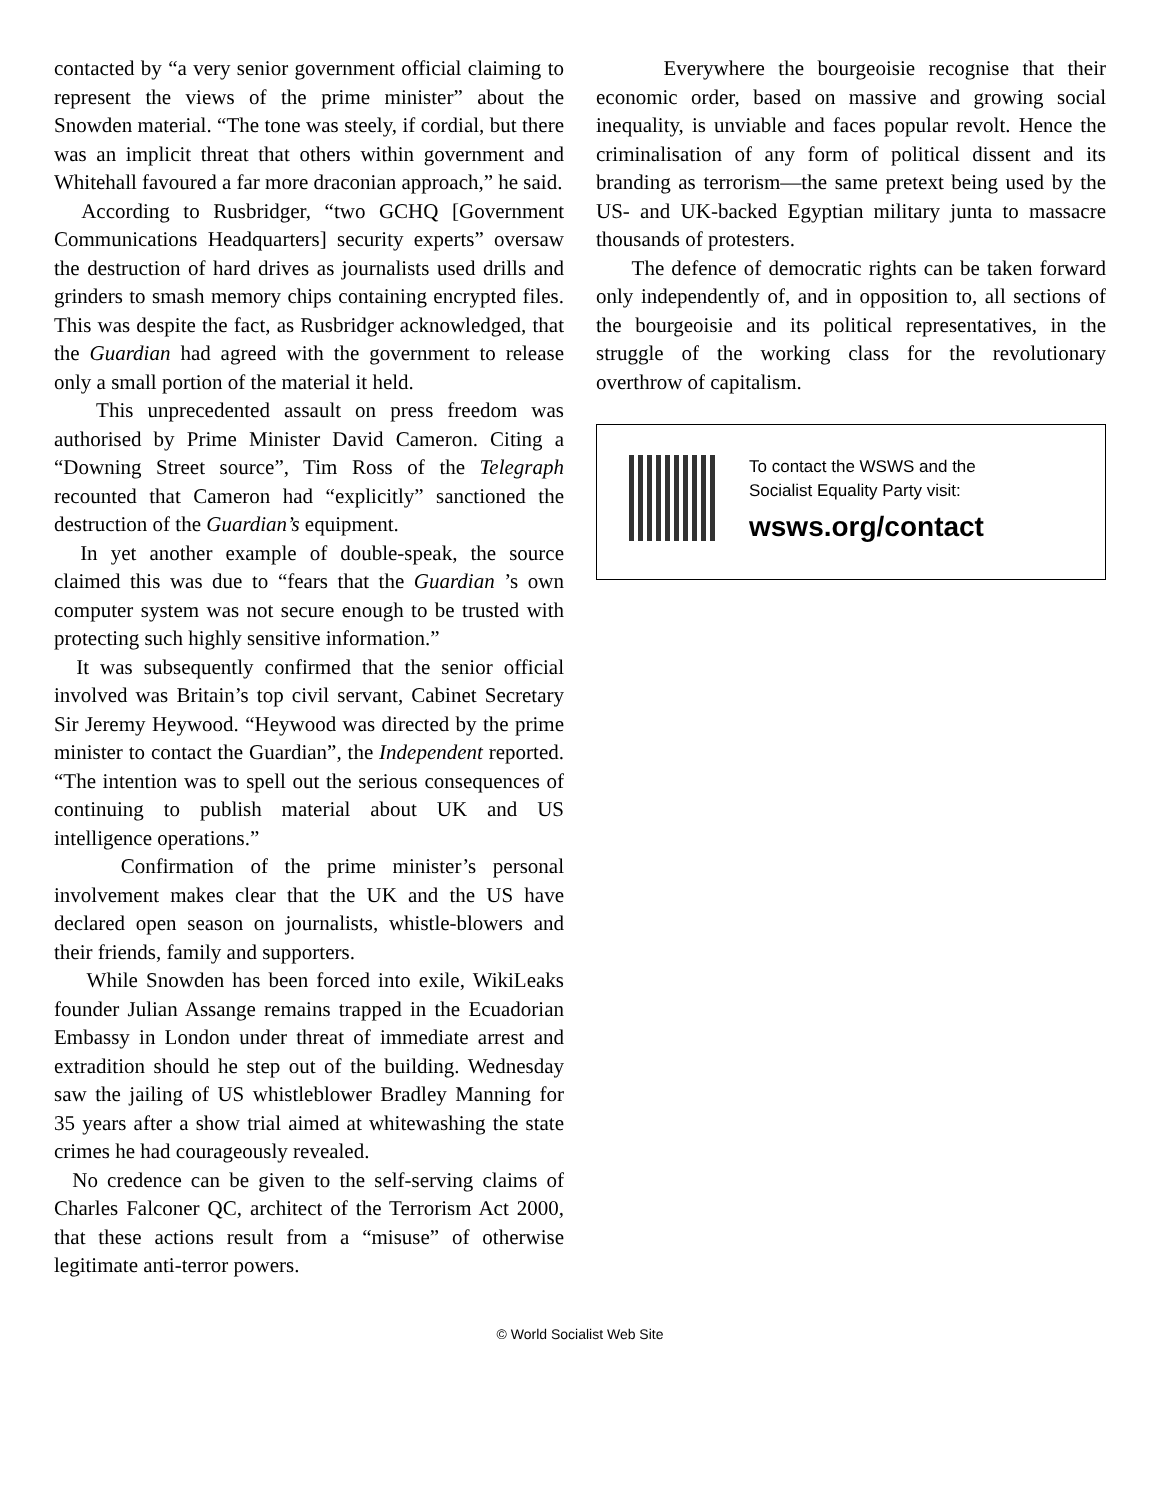contacted by “a very senior government official claiming to represent the views of the prime minister” about the Snowden material. “The tone was steely, if cordial, but there was an implicit threat that others within government and Whitehall favoured a far more draconian approach,” he said.
According to Rusbridger, “two GCHQ [Government Communications Headquarters] security experts” oversaw the destruction of hard drives as journalists used drills and grinders to smash memory chips containing encrypted files. This was despite the fact, as Rusbridger acknowledged, that the Guardian had agreed with the government to release only a small portion of the material it held.
This unprecedented assault on press freedom was authorised by Prime Minister David Cameron. Citing a “Downing Street source”, Tim Ross of the Telegraph recounted that Cameron had “explicitly” sanctioned the destruction of the Guardian’s equipment.
In yet another example of double-speak, the source claimed this was due to “fears that the Guardian ’s own computer system was not secure enough to be trusted with protecting such highly sensitive information.”
It was subsequently confirmed that the senior official involved was Britain’s top civil servant, Cabinet Secretary Sir Jeremy Heywood. “Heywood was directed by the prime minister to contact the Guardian”, the Independent reported. “The intention was to spell out the serious consequences of continuing to publish material about UK and US intelligence operations.”
Confirmation of the prime minister’s personal involvement makes clear that the UK and the US have declared open season on journalists, whistle-blowers and their friends, family and supporters.
While Snowden has been forced into exile, WikiLeaks founder Julian Assange remains trapped in the Ecuadorian Embassy in London under threat of immediate arrest and extradition should he step out of the building. Wednesday saw the jailing of US whistleblower Bradley Manning for 35 years after a show trial aimed at whitewashing the state crimes he had courageously revealed.
No credence can be given to the self-serving claims of Charles Falconer QC, architect of the Terrorism Act 2000, that these actions result from a “misuse” of otherwise legitimate anti-terror powers.
Everywhere the bourgeoisie recognise that their economic order, based on massive and growing social inequality, is unviable and faces popular revolt. Hence the criminalisation of any form of political dissent and its branding as terrorism—the same pretext being used by the US- and UK-backed Egyptian military junta to massacre thousands of protesters.
The defence of democratic rights can be taken forward only independently of, and in opposition to, all sections of the bourgeoisie and its political representatives, in the struggle of the working class for the revolutionary overthrow of capitalism.
To contact the WSWS and the
Socialist Equality Party visit:
wsws.org/contact
© World Socialist Web Site